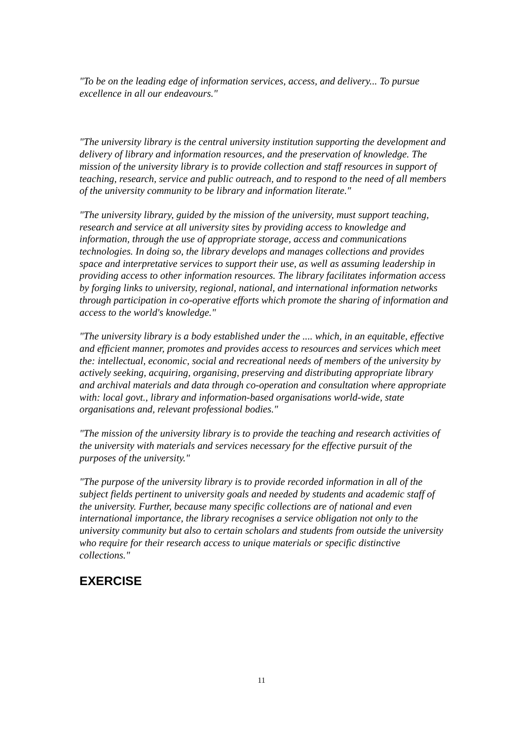"To be on the leading edge of information services, access, and delivery... To pursue excellence in all our endeavours."
"The university library is the central university institution supporting the development and delivery of library and information resources, and the preservation of knowledge. The mission of the university library is to provide collection and staff resources in support of teaching, research, service and public outreach, and to respond to the need of all members of the university community to be library and information literate."
"The university library, guided by the mission of the university, must support teaching, research and service at all university sites by providing access to knowledge and information, through the use of appropriate storage, access and communications technologies. In doing so, the library develops and manages collections and provides space and interpretative services to support their use, as well as assuming leadership in providing access to other information resources. The library facilitates information access by forging links to university, regional, national, and international information networks through participation in co-operative efforts which promote the sharing of information and access to the world's knowledge."
"The university library is a body established under the .... which, in an equitable, effective and efficient manner, promotes and provides access to resources and services which meet the: intellectual, economic, social and recreational needs of members of the university by actively seeking, acquiring, organising, preserving and distributing appropriate library and archival materials and data through co-operation and consultation where appropriate with: local govt., library and information-based organisations world-wide, state organisations and, relevant professional bodies."
"The mission of the university library is to provide the teaching and research activities of the university with materials and services necessary for the effective pursuit of the purposes of the university."
"The purpose of the university library is to provide recorded information in all of the subject fields pertinent to university goals and needed by students and academic staff of the university. Further, because many specific collections are of national and even international importance, the library recognises a service obligation not only to the university community but also to certain scholars and students from outside the university who require for their research access to unique materials or specific distinctive collections."
EXERCISE
11